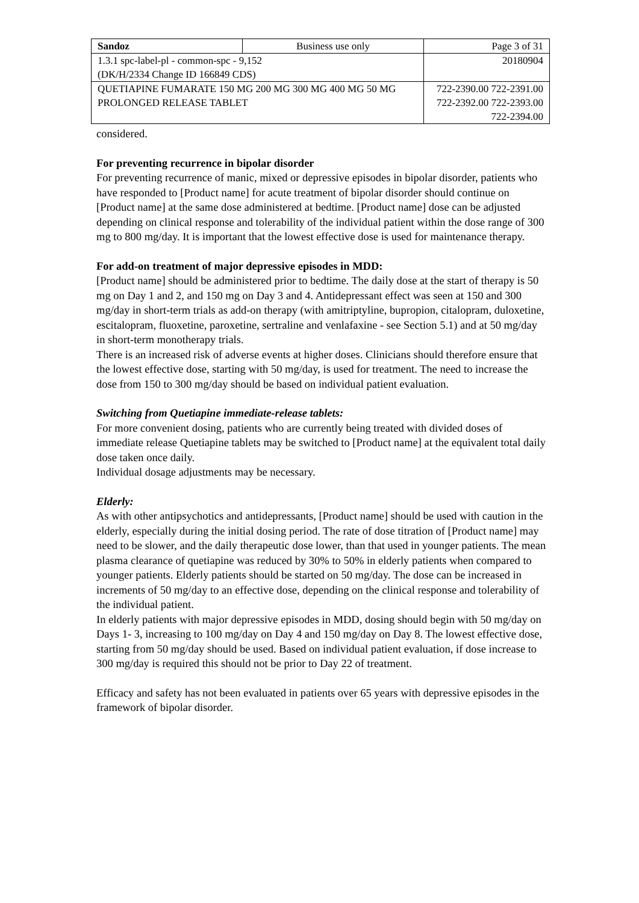| Sandoz | Business use only | Page 3 of 31 |
| 1.3.1 spc-label-pl - common-spc - 9,152 (DK/H/2334 Change ID 166849 CDS) | | 20180904 |
| QUETIAPINE FUMARATE 150 MG 200 MG 300 MG 400 MG 50 MG PROLONGED RELEASE TABLET | | 722-2390.00 722-2391.00 722-2392.00 722-2393.00 722-2394.00 |
considered.
For preventing recurrence in bipolar disorder
For preventing recurrence of manic, mixed or depressive episodes in bipolar disorder, patients who have responded to [Product name] for acute treatment of bipolar disorder should continue on [Product name] at the same dose administered at bedtime. [Product name] dose can be adjusted depending on clinical response and tolerability of the individual patient within the dose range of 300 mg to 800 mg/day. It is important that the lowest effective dose is used for maintenance therapy.
For add-on treatment of major depressive episodes in MDD:
[Product name] should be administered prior to bedtime. The daily dose at the start of therapy is 50 mg on Day 1 and 2, and 150 mg on Day 3 and 4. Antidepressant effect was seen at 150 and 300 mg/day in short-term trials as add-on therapy (with amitriptyline, bupropion, citalopram, duloxetine, escitalopram, fluoxetine, paroxetine, sertraline and venlafaxine - see Section 5.1) and at 50 mg/day in short-term monotherapy trials.
There is an increased risk of adverse events at higher doses. Clinicians should therefore ensure that the lowest effective dose, starting with 50 mg/day, is used for treatment. The need to increase the dose from 150 to 300 mg/day should be based on individual patient evaluation.
Switching from Quetiapine immediate-release tablets:
For more convenient dosing, patients who are currently being treated with divided doses of immediate release Quetiapine tablets may be switched to [Product name] at the equivalent total daily dose taken once daily.
Individual dosage adjustments may be necessary.
Elderly:
As with other antipsychotics and antidepressants, [Product name] should be used with caution in the elderly, especially during the initial dosing period. The rate of dose titration of [Product name] may need to be slower, and the daily therapeutic dose lower, than that used in younger patients. The mean plasma clearance of quetiapine was reduced by 30% to 50% in elderly patients when compared to younger patients. Elderly patients should be started on 50 mg/day. The dose can be increased in increments of 50 mg/day to an effective dose, depending on the clinical response and tolerability of the individual patient.
In elderly patients with major depressive episodes in MDD, dosing should begin with 50 mg/day on Days 1- 3, increasing to 100 mg/day on Day 4 and 150 mg/day on Day 8. The lowest effective dose, starting from 50 mg/day should be used. Based on individual patient evaluation, if dose increase to 300 mg/day is required this should not be prior to Day 22 of treatment.
Efficacy and safety has not been evaluated in patients over 65 years with depressive episodes in the framework of bipolar disorder.